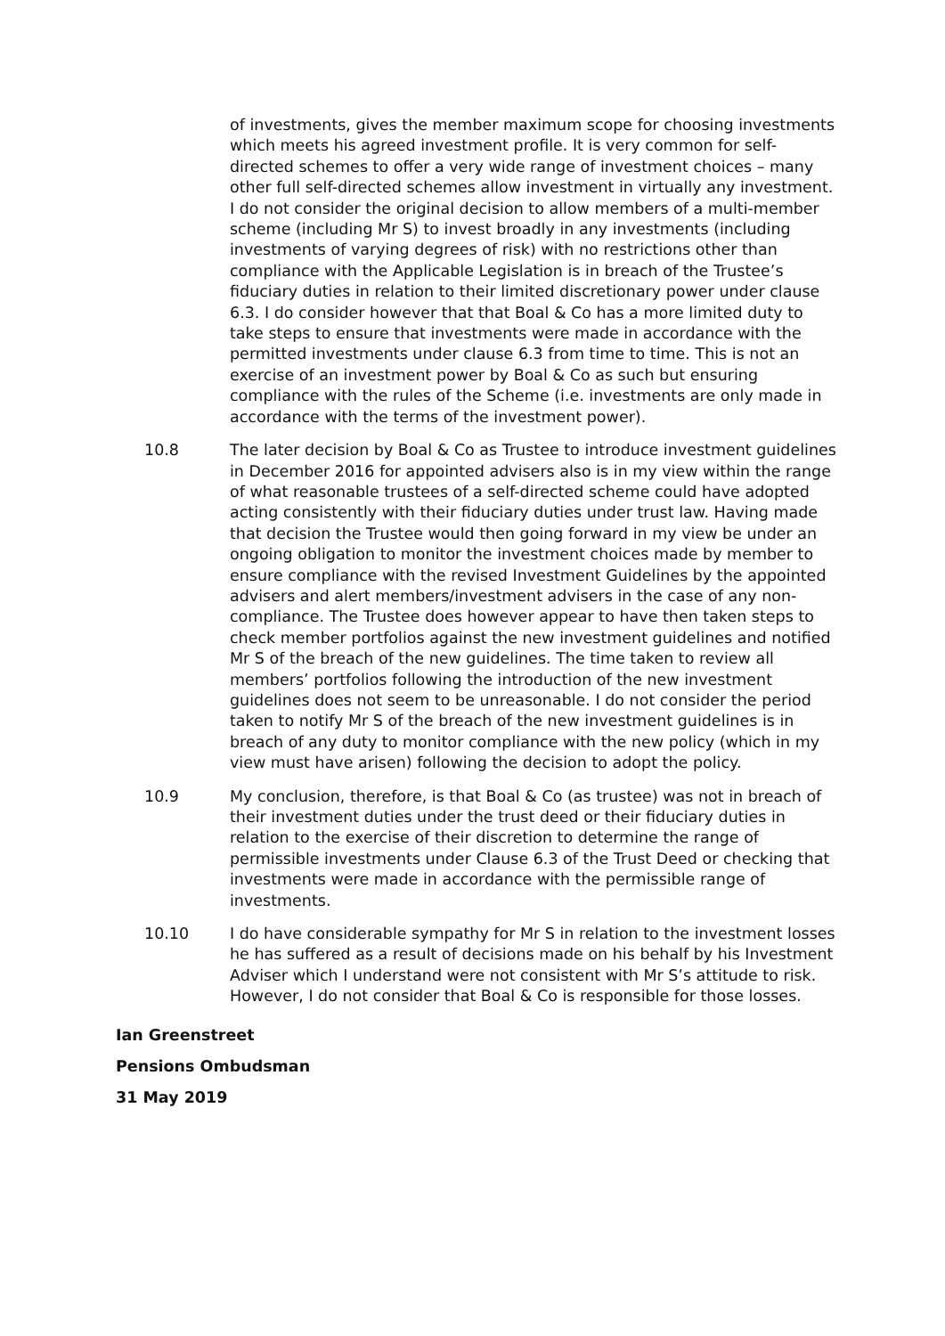of investments, gives the member maximum scope for choosing investments which meets his agreed investment profile. It is very common for self-directed schemes to offer a very wide range of investment choices – many other full self-directed schemes allow investment in virtually any investment. I do not consider the original decision to allow members of a multi-member scheme (including Mr S) to invest broadly in any investments (including investments of varying degrees of risk) with no restrictions other than compliance with the Applicable Legislation is in breach of the Trustee’s fiduciary duties in relation to their limited discretionary power under clause 6.3. I do consider however that that Boal & Co has a more limited duty to take steps to ensure that investments were made in accordance with the permitted investments under clause 6.3 from time to time. This is not an exercise of an investment power by Boal & Co as such but ensuring compliance with the rules of the Scheme (i.e. investments are only made in accordance with the terms of the investment power).
10.8 The later decision by Boal & Co as Trustee to introduce investment guidelines in December 2016 for appointed advisers also is in my view within the range of what reasonable trustees of a self-directed scheme could have adopted acting consistently with their fiduciary duties under trust law. Having made that decision the Trustee would then going forward in my view be under an ongoing obligation to monitor the investment choices made by member to ensure compliance with the revised Investment Guidelines by the appointed advisers and alert members/investment advisers in the case of any non-compliance. The Trustee does however appear to have then taken steps to check member portfolios against the new investment guidelines and notified Mr S of the breach of the new guidelines. The time taken to review all members’ portfolios following the introduction of the new investment guidelines does not seem to be unreasonable. I do not consider the period taken to notify Mr S of the breach of the new investment guidelines is in breach of any duty to monitor compliance with the new policy (which in my view must have arisen) following the decision to adopt the policy.
10.9 My conclusion, therefore, is that Boal & Co (as trustee) was not in breach of their investment duties under the trust deed or their fiduciary duties in relation to the exercise of their discretion to determine the range of permissible investments under Clause 6.3 of the Trust Deed or checking that investments were made in accordance with the permissible range of investments.
10.10 I do have considerable sympathy for Mr S in relation to the investment losses he has suffered as a result of decisions made on his behalf by his Investment Adviser which I understand were not consistent with Mr S’s attitude to risk. However, I do not consider that Boal & Co is responsible for those losses.
Ian Greenstreet
Pensions Ombudsman
31 May 2019